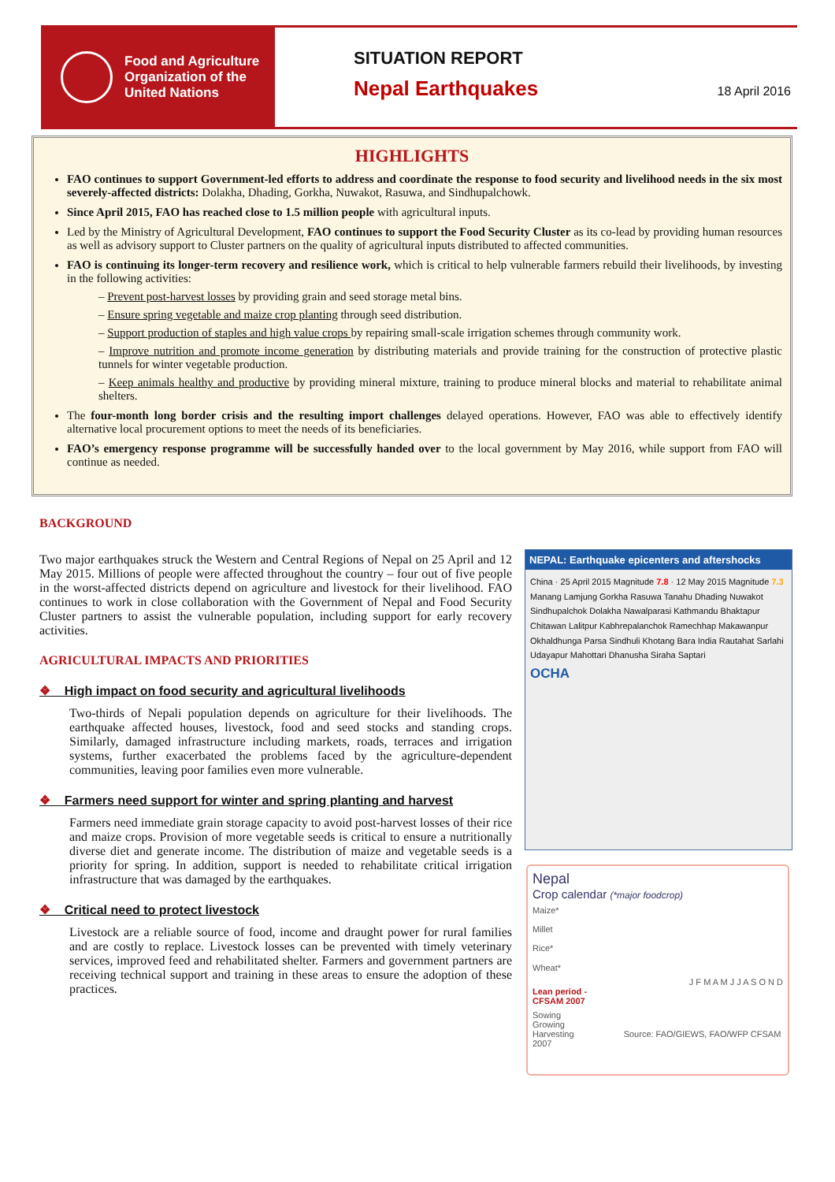Food and Agriculture
Organization of the
United Nations
SITUATION REPORT
Nepal Earthquakes
18 April 2016
HIGHLIGHTS
FAO continues to support Government-led efforts to address and coordinate the response to food security and livelihood needs in the six most severely-affected districts: Dolakha, Dhading, Gorkha, Nuwakot, Rasuwa, and Sindhupalchowk.
Since April 2015, FAO has reached close to 1.5 million people with agricultural inputs.
Led by the Ministry of Agricultural Development, FAO continues to support the Food Security Cluster as its co-lead by providing human resources as well as advisory support to Cluster partners on the quality of agricultural inputs distributed to affected communities.
FAO is continuing its longer-term recovery and resilience work, which is critical to help vulnerable farmers rebuild their livelihoods, by investing in the following activities:
– Prevent post-harvest losses by providing grain and seed storage metal bins.
– Ensure spring vegetable and maize crop planting through seed distribution.
– Support production of staples and high value crops by repairing small-scale irrigation schemes through community work.
– Improve nutrition and promote income generation by distributing materials and provide training for the construction of protective plastic tunnels for winter vegetable production.
– Keep animals healthy and productive by providing mineral mixture, training to produce mineral blocks and material to rehabilitate animal shelters.
The four-month long border crisis and the resulting import challenges delayed operations. However, FAO was able to effectively identify alternative local procurement options to meet the needs of its beneficiaries.
FAO’s emergency response programme will be successfully handed over to the local government by May 2016, while support from FAO will continue as needed.
BACKGROUND
Two major earthquakes struck the Western and Central Regions of Nepal on 25 April and 12 May 2015. Millions of people were affected throughout the country – four out of five people in the worst-affected districts depend on agriculture and livestock for their livelihood. FAO continues to work in close collaboration with the Government of Nepal and Food Security Cluster partners to assist the vulnerable population, including support for early recovery activities.
AGRICULTURAL IMPACTS AND PRIORITIES
❖ High impact on food security and agricultural livelihoods
Two-thirds of Nepali population depends on agriculture for their livelihoods. The earthquake affected houses, livestock, food and seed stocks and standing crops. Similarly, damaged infrastructure including markets, roads, terraces and irrigation systems, further exacerbated the problems faced by the agriculture-dependent communities, leaving poor families even more vulnerable.
❖ Farmers need support for winter and spring planting and harvest
Farmers need immediate grain storage capacity to avoid post-harvest losses of their rice and maize crops. Provision of more vegetable seeds is critical to ensure a nutritionally diverse diet and generate income. The distribution of maize and vegetable seeds is a priority for spring. In addition, support is needed to rehabilitate critical irrigation infrastructure that was damaged by the earthquakes.
❖ Critical need to protect livestock
Livestock are a reliable source of food, income and draught power for rural families and are costly to replace. Livestock losses can be prevented with timely veterinary services, improved feed and rehabilitated shelter. Farmers and government partners are receiving technical support and training in these areas to ensure the adoption of these practices.
NEPAL: Earthquake epicenters and aftershocks
China · 25 April 2015 Magnitude 7.8 · 12 May 2015 Magnitude 7.3
Manang Lamjung Gorkha Rasuwa Tanahu Dhading Nuwakot Sindhupalchok Dolakha Nawalparasi Kathmandu Bhaktapur Chitawan Lalitpur Kabhrepalanchok Ramechhap Makawanpur Okhaldhunga Parsa Sindhuli Khotang Bara India Rautahat Sarlahi Udayapur Mahottari Dhanusha Siraha Saptari
OCHA
Nepal
Crop calendar (*major foodcrop)
Maize*
Millet
Rice*
Wheat*
J F M A M J J A S O N D
Lean period -
CFSAM 2007
Sowing
Growing
Harvesting Source: FAO/GIEWS, FAO/WFP CFSAM 2007